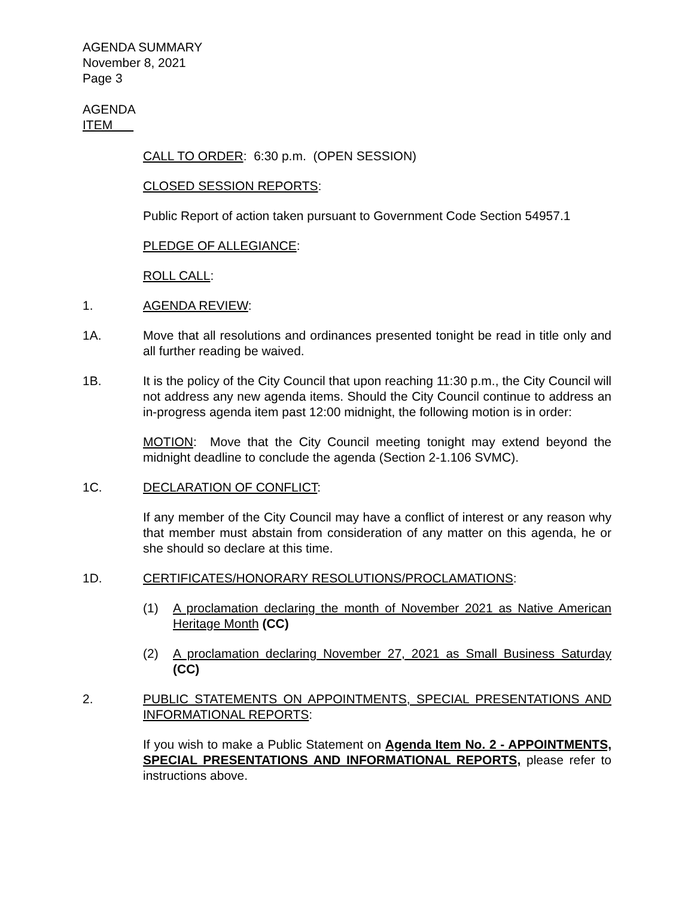AGENDA SUMMARY
November 8, 2021
Page 3
AGENDA
ITEM
CALL TO ORDER: 6:30 p.m. (OPEN SESSION)
CLOSED SESSION REPORTS:
Public Report of action taken pursuant to Government Code Section 54957.1
PLEDGE OF ALLEGIANCE:
ROLL CALL:
1. AGENDA REVIEW:
1A. Move that all resolutions and ordinances presented tonight be read in title only and all further reading be waived.
1B. It is the policy of the City Council that upon reaching 11:30 p.m., the City Council will not address any new agenda items. Should the City Council continue to address an in-progress agenda item past 12:00 midnight, the following motion is in order:
MOTION: Move that the City Council meeting tonight may extend beyond the midnight deadline to conclude the agenda (Section 2-1.106 SVMC).
1C. DECLARATION OF CONFLICT:
If any member of the City Council may have a conflict of interest or any reason why that member must abstain from consideration of any matter on this agenda, he or she should so declare at this time.
1D. CERTIFICATES/HONORARY RESOLUTIONS/PROCLAMATIONS:
(1) A proclamation declaring the month of November 2021 as Native American Heritage Month (CC)
(2) A proclamation declaring November 27, 2021 as Small Business Saturday (CC)
2. PUBLIC STATEMENTS ON APPOINTMENTS, SPECIAL PRESENTATIONS AND INFORMATIONAL REPORTS:
If you wish to make a Public Statement on Agenda Item No. 2 - APPOINTMENTS, SPECIAL PRESENTATIONS AND INFORMATIONAL REPORTS, please refer to instructions above.